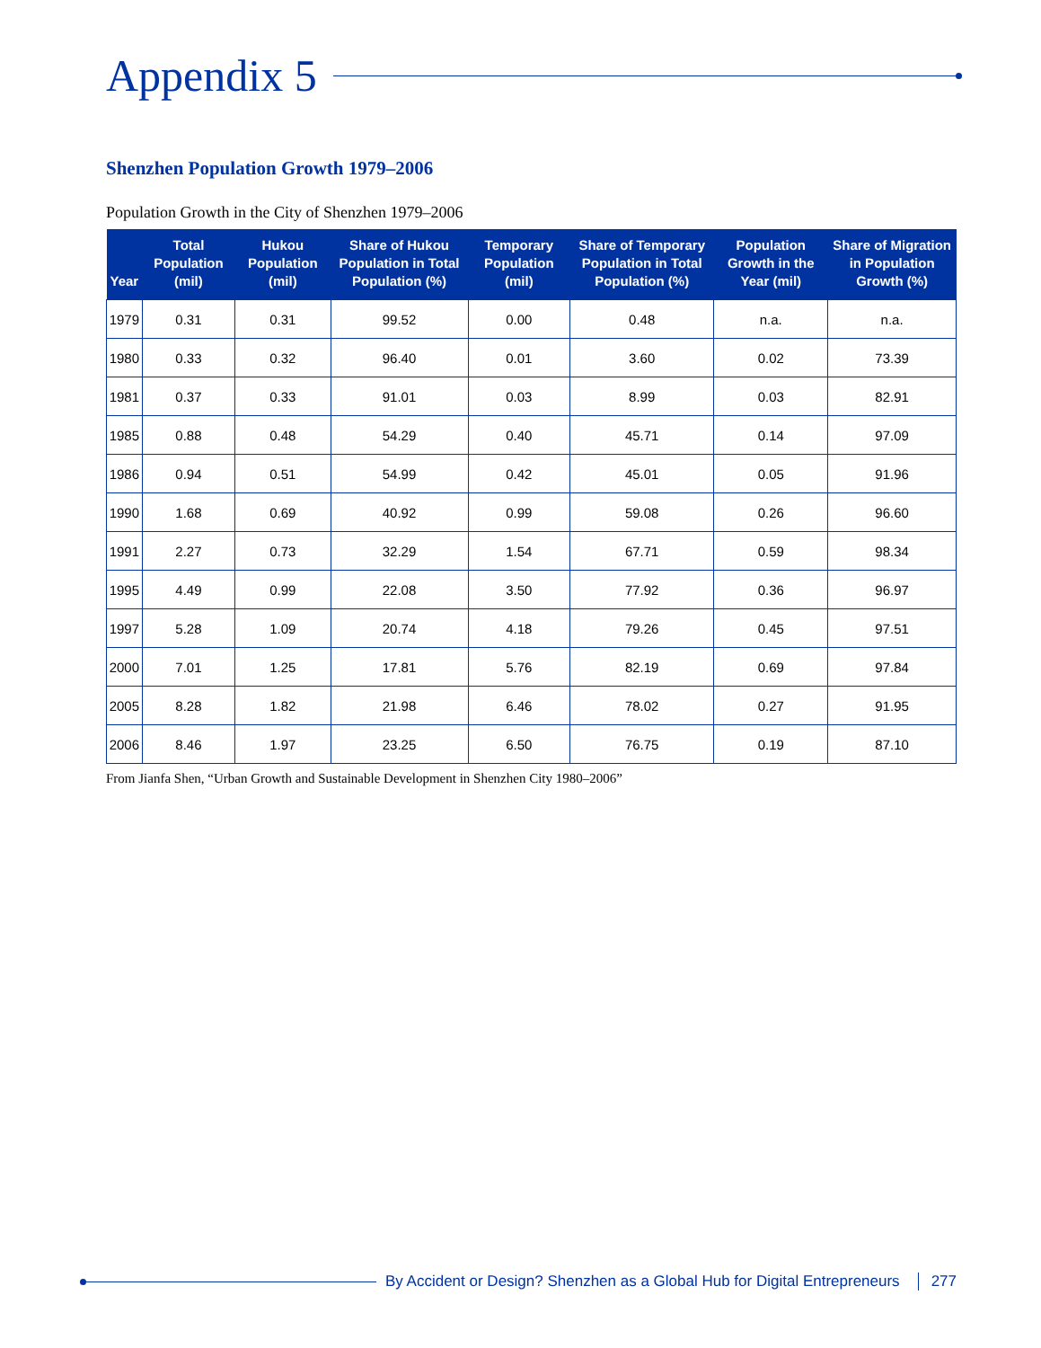Appendix 5
Shenzhen Population Growth 1979–2006
Population Growth in the City of Shenzhen 1979–2006
| Year | Total Population (mil) | Hukou Population (mil) | Share of Hukou Population in Total Population (%) | Temporary Population (mil) | Share of Temporary Population in Total Population (%) | Population Growth in the Year (mil) | Share of Migration in Population Growth (%) |
| --- | --- | --- | --- | --- | --- | --- | --- |
| 1979 | 0.31 | 0.31 | 99.52 | 0.00 | 0.48 | n.a. | n.a. |
| 1980 | 0.33 | 0.32 | 96.40 | 0.01 | 3.60 | 0.02 | 73.39 |
| 1981 | 0.37 | 0.33 | 91.01 | 0.03 | 8.99 | 0.03 | 82.91 |
| 1985 | 0.88 | 0.48 | 54.29 | 0.40 | 45.71 | 0.14 | 97.09 |
| 1986 | 0.94 | 0.51 | 54.99 | 0.42 | 45.01 | 0.05 | 91.96 |
| 1990 | 1.68 | 0.69 | 40.92 | 0.99 | 59.08 | 0.26 | 96.60 |
| 1991 | 2.27 | 0.73 | 32.29 | 1.54 | 67.71 | 0.59 | 98.34 |
| 1995 | 4.49 | 0.99 | 22.08 | 3.50 | 77.92 | 0.36 | 96.97 |
| 1997 | 5.28 | 1.09 | 20.74 | 4.18 | 79.26 | 0.45 | 97.51 |
| 2000 | 7.01 | 1.25 | 17.81 | 5.76 | 82.19 | 0.69 | 97.84 |
| 2005 | 8.28 | 1.82 | 21.98 | 6.46 | 78.02 | 0.27 | 91.95 |
| 2006 | 8.46 | 1.97 | 23.25 | 6.50 | 76.75 | 0.19 | 87.10 |
From Jianfa Shen, “Urban Growth and Sustainable Development in Shenzhen City 1980–2006”
By Accident or Design? Shenzhen as a Global Hub for Digital Entrepreneurs 277